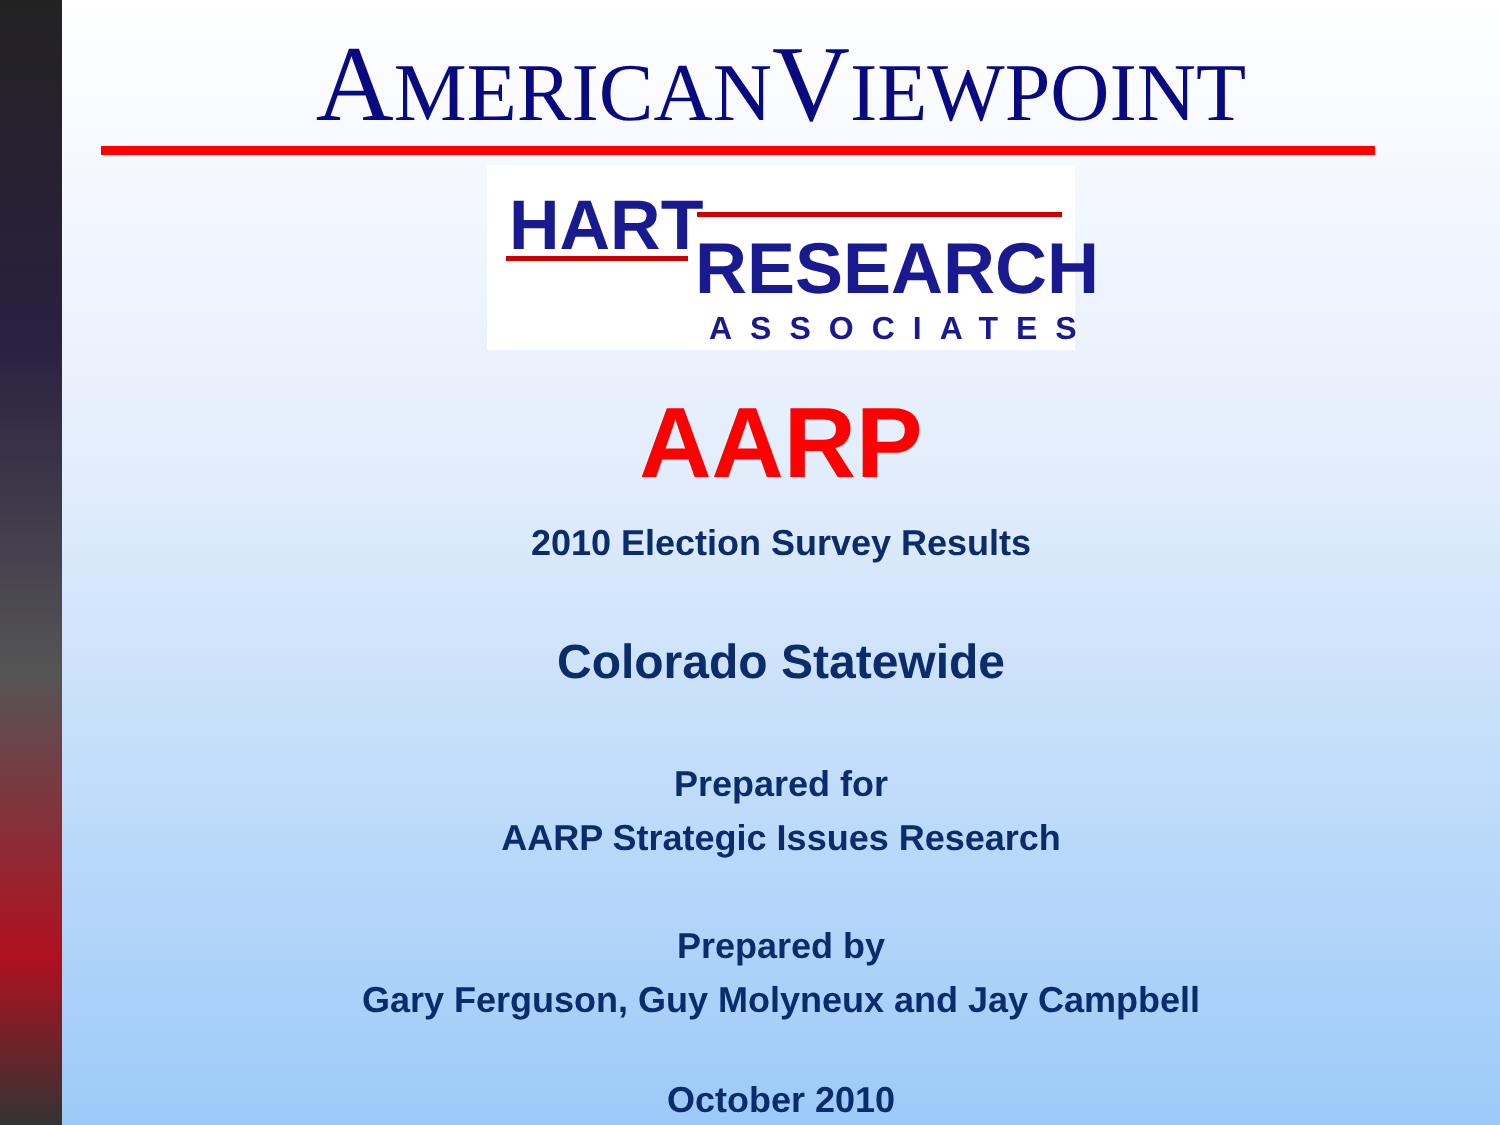AMERICANVIEWPOINT
HART
RESEARCH
ASSOCIATES
AARP
2010 Election Survey Results
Colorado Statewide
Prepared for
AARP Strategic Issues Research
Prepared by
Gary Ferguson, Guy Molyneux and Jay Campbell
October 2010